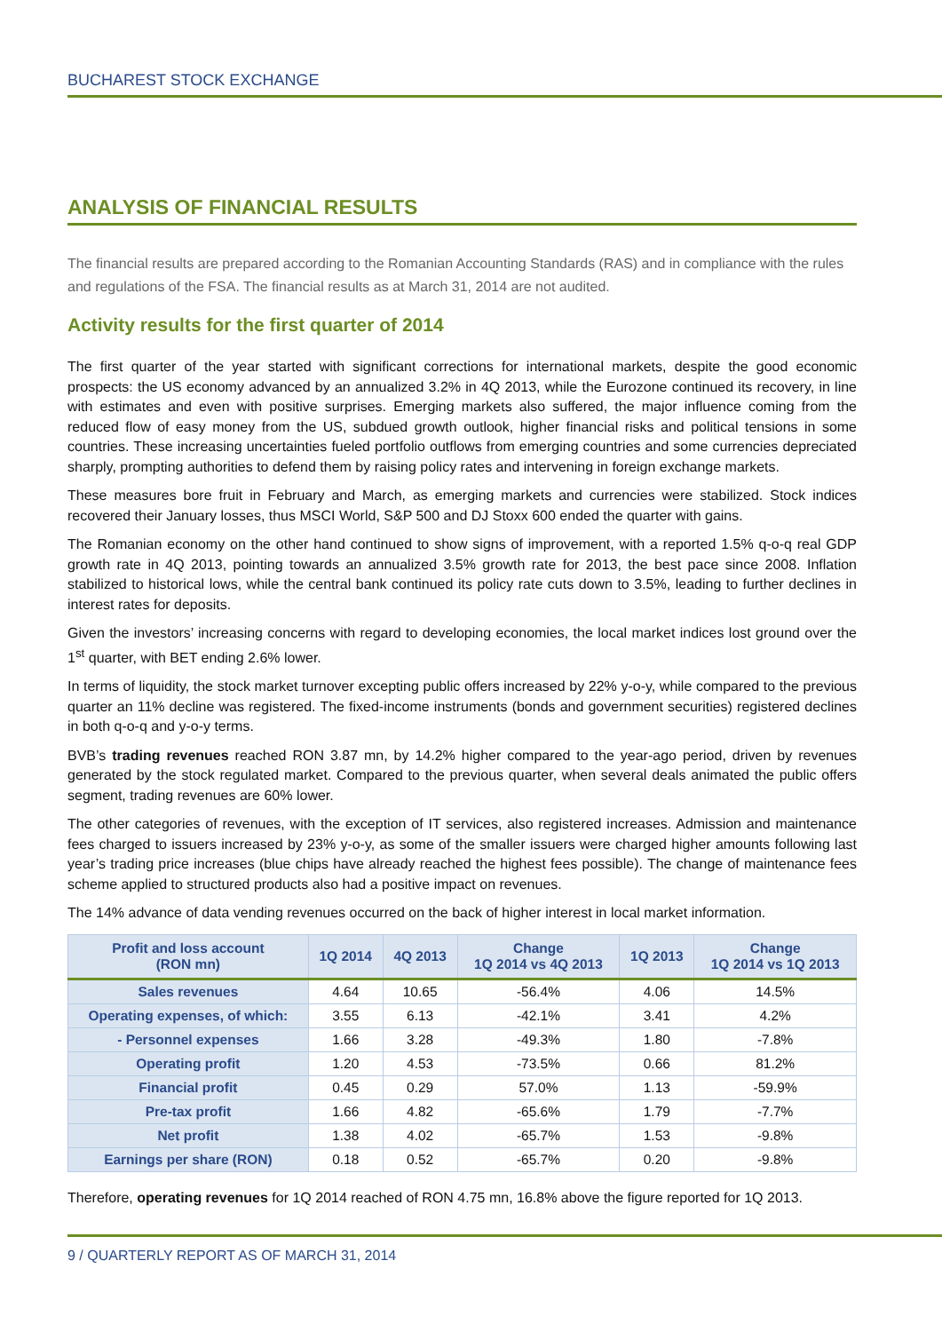BUCHAREST STOCK EXCHANGE
ANALYSIS OF FINANCIAL RESULTS
The financial results are prepared according to the Romanian Accounting Standards (RAS) and in compliance with the rules and regulations of the FSA. The financial results as at March 31, 2014 are not audited.
Activity results for the first quarter of 2014
The first quarter of the year started with significant corrections for international markets, despite the good economic prospects: the US economy advanced by an annualized 3.2% in 4Q 2013, while the Eurozone continued its recovery, in line with estimates and even with positive surprises. Emerging markets also suffered, the major influence coming from the reduced flow of easy money from the US, subdued growth outlook, higher financial risks and political tensions in some countries. These increasing uncertainties fueled portfolio outflows from emerging countries and some currencies depreciated sharply, prompting authorities to defend them by raising policy rates and intervening in foreign exchange markets.
These measures bore fruit in February and March, as emerging markets and currencies were stabilized. Stock indices recovered their January losses, thus MSCI World, S&P 500 and DJ Stoxx 600 ended the quarter with gains.
The Romanian economy on the other hand continued to show signs of improvement, with a reported 1.5% q-o-q real GDP growth rate in 4Q 2013, pointing towards an annualized 3.5% growth rate for 2013, the best pace since 2008. Inflation stabilized to historical lows, while the central bank continued its policy rate cuts down to 3.5%, leading to further declines in interest rates for deposits.
Given the investors’ increasing concerns with regard to developing economies, the local market indices lost ground over the 1<sup>st</sup> quarter, with BET ending 2.6% lower.
In terms of liquidity, the stock market turnover excepting public offers increased by 22% y-o-y, while compared to the previous quarter an 11% decline was registered. The fixed-income instruments (bonds and government securities) registered declines in both q-o-q and y-o-y terms.
BVB’s trading revenues reached RON 3.87 mn, by 14.2% higher compared to the year-ago period, driven by revenues generated by the stock regulated market. Compared to the previous quarter, when several deals animated the public offers segment, trading revenues are 60% lower.
The other categories of revenues, with the exception of IT services, also registered increases. Admission and maintenance fees charged to issuers increased by 23% y-o-y, as some of the smaller issuers were charged higher amounts following last year’s trading price increases (blue chips have already reached the highest fees possible). The change of maintenance fees scheme applied to structured products also had a positive impact on revenues.
The 14% advance of data vending revenues occurred on the back of higher interest in local market information.
| Profit and loss account (RON mn) | 1Q 2014 | 4Q 2013 | Change 1Q 2014 vs 4Q 2013 | 1Q 2013 | Change 1Q 2014 vs 1Q 2013 |
| --- | --- | --- | --- | --- | --- |
| Sales revenues | 4.64 | 10.65 | -56.4% | 4.06 | 14.5% |
| Operating expenses, of which: | 3.55 | 6.13 | -42.1% | 3.41 | 4.2% |
| - Personnel expenses | 1.66 | 3.28 | -49.3% | 1.80 | -7.8% |
| Operating profit | 1.20 | 4.53 | -73.5% | 0.66 | 81.2% |
| Financial profit | 0.45 | 0.29 | 57.0% | 1.13 | -59.9% |
| Pre-tax profit | 1.66 | 4.82 | -65.6% | 1.79 | -7.7% |
| Net profit | 1.38 | 4.02 | -65.7% | 1.53 | -9.8% |
| Earnings per share (RON) | 0.18 | 0.52 | -65.7% | 0.20 | -9.8% |
Therefore, operating revenues for 1Q 2014 reached of RON 4.75 mn, 16.8% above the figure reported for 1Q 2013.
9 / QUARTERLY REPORT AS OF MARCH 31, 2014